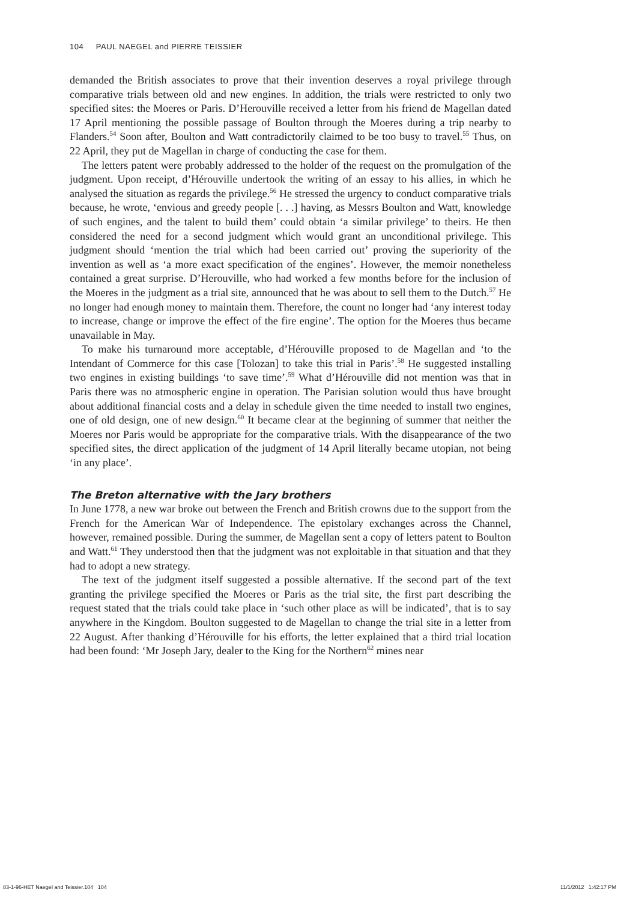104 PAUL NAEGEL and PIERRE TEISSIER
demanded the British associates to prove that their invention deserves a royal privilege through comparative trials between old and new engines. In addition, the trials were restricted to only two specified sites: the Moeres or Paris. D’Herouville received a letter from his friend de Magellan dated 17 April mentioning the possible passage of Boulton through the Moeres during a trip nearby to Flanders.<sup>54</sup> Soon after, Boulton and Watt contradictorily claimed to be too busy to travel.<sup>55</sup> Thus, on 22 April, they put de Magellan in charge of conducting the case for them.
The letters patent were probably addressed to the holder of the request on the promulgation of the judgment. Upon receipt, d’Hérouville undertook the writing of an essay to his allies, in which he analysed the situation as regards the privilege.<sup>56</sup> He stressed the urgency to conduct comparative trials because, he wrote, ‘envious and greedy people [. . .] having, as Messrs Boulton and Watt, knowledge of such engines, and the talent to build them’ could obtain ‘a similar privilege’ to theirs. He then considered the need for a second judgment which would grant an unconditional privilege. This judgment should ‘mention the trial which had been carried out’ proving the superiority of the invention as well as ‘a more exact specification of the engines’. However, the memoir nonetheless contained a great surprise. D’Herouville, who had worked a few months before for the inclusion of the Moeres in the judgment as a trial site, announced that he was about to sell them to the Dutch.<sup>57</sup> He no longer had enough money to maintain them. Therefore, the count no longer had ‘any interest today to increase, change or improve the effect of the fire engine’. The option for the Moeres thus became unavailable in May.
To make his turnaround more acceptable, d’Hérouville proposed to de Magellan and ‘to the Intendant of Commerce for this case [Tolozan] to take this trial in Paris’.<sup>58</sup> He suggested installing two engines in existing buildings ‘to save time’.<sup>59</sup> What d’Hérouville did not mention was that in Paris there was no atmospheric engine in operation. The Parisian solution would thus have brought about additional financial costs and a delay in schedule given the time needed to install two engines, one of old design, one of new design.<sup>60</sup> It became clear at the beginning of summer that neither the Moeres nor Paris would be appropriate for the comparative trials. With the disappearance of the two specified sites, the direct application of the judgment of 14 April literally became utopian, not being ‘in any place’.
The Breton alternative with the Jary brothers
In June 1778, a new war broke out between the French and British crowns due to the support from the French for the American War of Independence. The epistolary exchanges across the Channel, however, remained possible. During the summer, de Magellan sent a copy of letters patent to Boulton and Watt.<sup>61</sup> They understood then that the judgment was not exploitable in that situation and that they had to adopt a new strategy.
The text of the judgment itself suggested a possible alternative. If the second part of the text granting the privilege specified the Moeres or Paris as the trial site, the first part describing the request stated that the trials could take place in ‘such other place as will be indicated’, that is to say anywhere in the Kingdom. Boulton suggested to de Magellan to change the trial site in a letter from 22 August. After thanking d’Hérouville for his efforts, the letter explained that a third trial location had been found: ‘Mr Joseph Jary, dealer to the King for the Northern<sup>62</sup> mines near
83-1-96-HET Naegel and Teissier.104 104
11/1/2012 1:42:17 PM